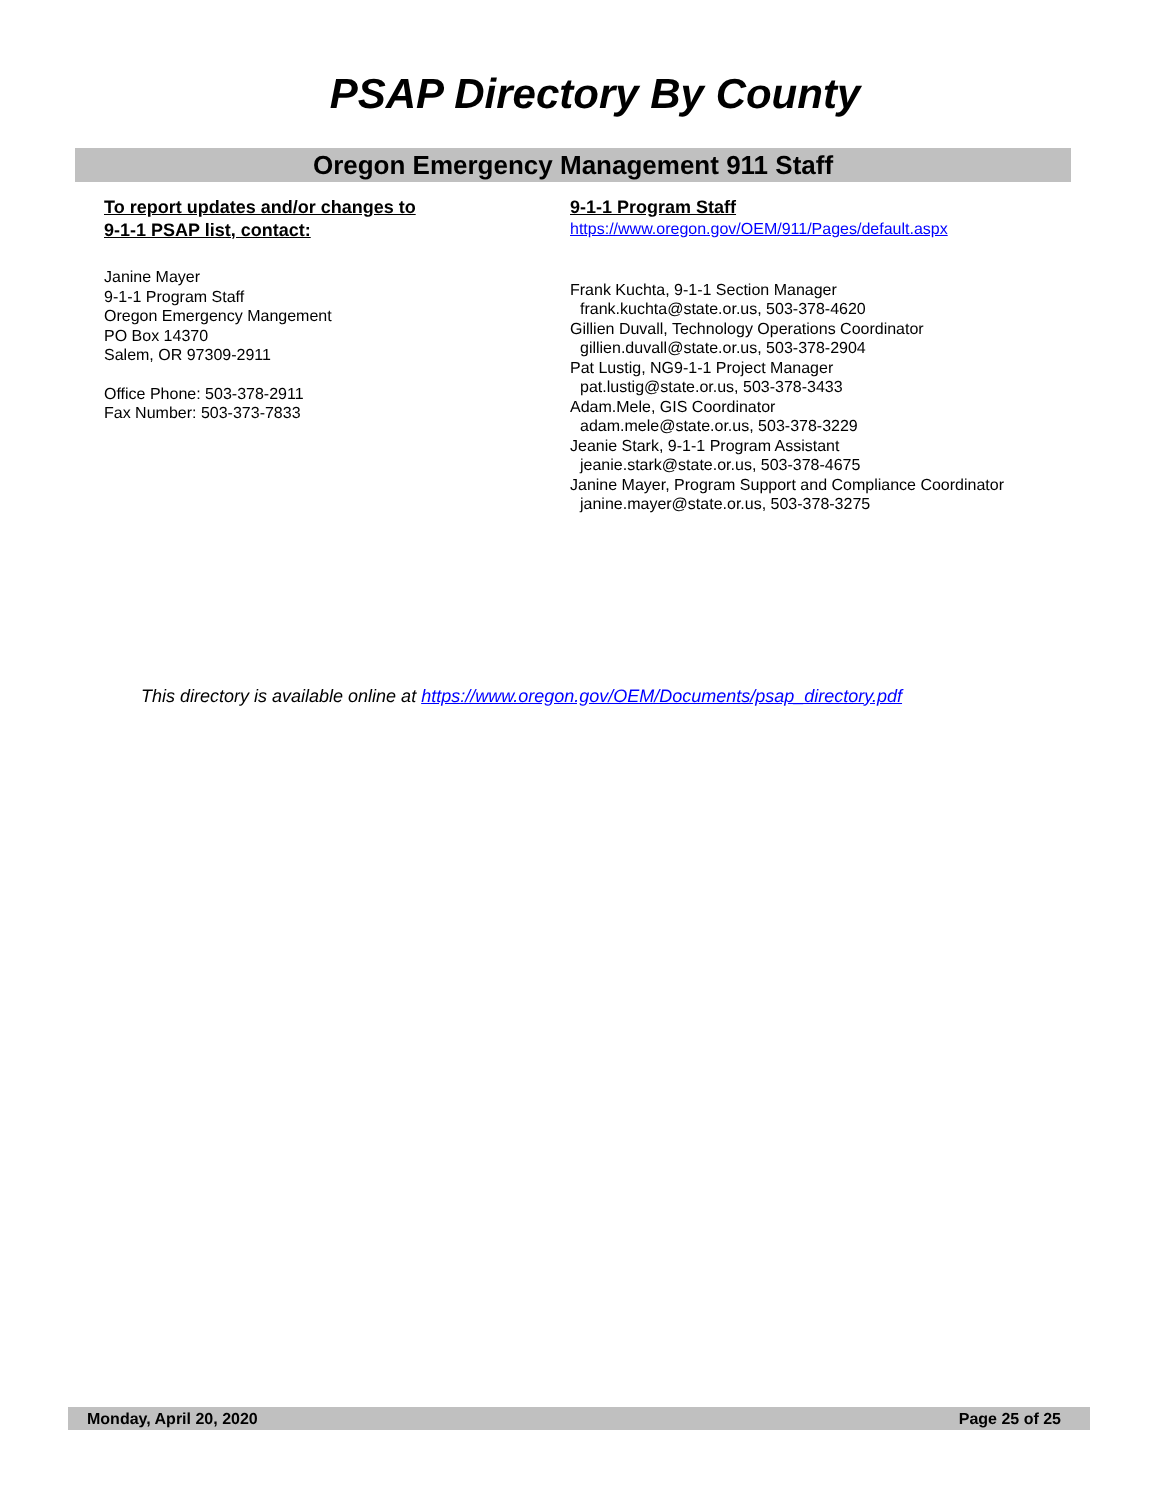PSAP Directory By County
Oregon Emergency Management 911 Staff
To report updates and/or changes to
9-1-1 PSAP list, contact:
Janine Mayer
9-1-1 Program Staff
Oregon Emergency Mangement
PO Box 14370
Salem, OR 97309-2911
Office Phone: 503-378-2911
Fax Number: 503-373-7833
9-1-1 Program Staff
https://www.oregon.gov/OEM/911/Pages/default.aspx
Frank Kuchta, 9-1-1 Section Manager
frank.kuchta@state.or.us, 503-378-4620
Gillien Duvall, Technology Operations Coordinator
gillien.duvall@state.or.us, 503-378-2904
Pat Lustig, NG9-1-1 Project Manager
pat.lustig@state.or.us, 503-378-3433
Adam.Mele, GIS Coordinator
adam.mele@state.or.us, 503-378-3229
Jeanie Stark, 9-1-1 Program Assistant
jeanie.stark@state.or.us, 503-378-4675
Janine Mayer, Program Support and Compliance Coordinator
janine.mayer@state.or.us, 503-378-3275
This directory is available online at https://www.oregon.gov/OEM/Documents/psap_directory.pdf
Monday, April 20, 2020 Page 25 of 25